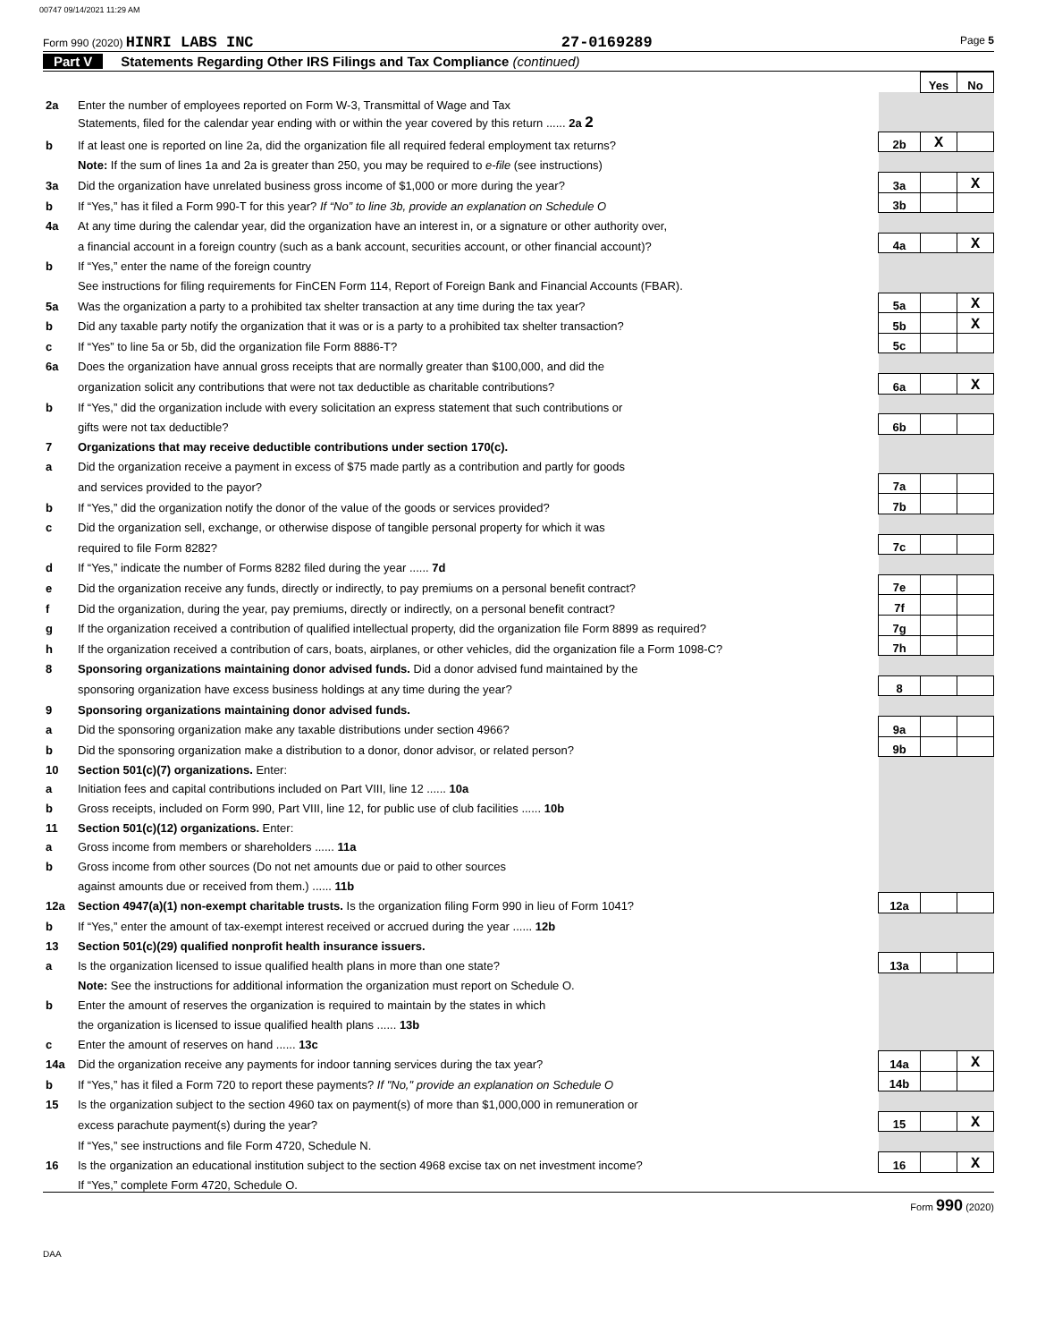00747 09/14/2021 11:29 AM
Form 990 (2020) HINRI LABS INC 27-0169289 Page 5
Part V Statements Regarding Other IRS Filings and Tax Compliance (continued)
| | | | Yes | No |
| 2a | Enter the number of employees reported on Form W-3, Transmittal of Wage and Tax | | | |
| | Statements, filed for the calendar year ending with or within the year covered by this return ...... 2a 2 | | | |
| b | If at least one is reported on line 2a, did the organization file all required federal employment tax returns? | 2b | X | |
| | Note: If the sum of lines 1a and 2a is greater than 250, you may be required to e-file (see instructions) | | | |
| 3a | Did the organization have unrelated business gross income of $1,000 or more during the year? | 3a | | X |
| b | If “Yes,” has it filed a Form 990-T for this year? If “No” to line 3b, provide an explanation on Schedule O | 3b | | |
| 4a | At any time during the calendar year, did the organization have an interest in, or a signature or other authority over, | | | |
| | a financial account in a foreign country (such as a bank account, securities account, or other financial account)? | 4a | | X |
| b | If “Yes,” enter the name of the foreign country | | | |
| | See instructions for filing requirements for FinCEN Form 114, Report of Foreign Bank and Financial Accounts (FBAR). | | | |
| 5a | Was the organization a party to a prohibited tax shelter transaction at any time during the tax year? | 5a | | X |
| b | Did any taxable party notify the organization that it was or is a party to a prohibited tax shelter transaction? | 5b | | X |
| c | If “Yes” to line 5a or 5b, did the organization file Form 8886-T? | 5c | | |
| 6a | Does the organization have annual gross receipts that are normally greater than $100,000, and did the | | | |
| | organization solicit any contributions that were not tax deductible as charitable contributions? | 6a | | X |
| b | If “Yes,” did the organization include with every solicitation an express statement that such contributions or | | | |
| | gifts were not tax deductible? | 6b | | |
| 7 | Organizations that may receive deductible contributions under section 170(c). | | | |
| a | Did the organization receive a payment in excess of $75 made partly as a contribution and partly for goods | | | |
| | and services provided to the payor? | 7a | | |
| b | If “Yes,” did the organization notify the donor of the value of the goods or services provided? | 7b | | |
| c | Did the organization sell, exchange, or otherwise dispose of tangible personal property for which it was | | | |
| | required to file Form 8282? | 7c | | |
| d | If “Yes,” indicate the number of Forms 8282 filed during the year ...... 7d | | | |
| e | Did the organization receive any funds, directly or indirectly, to pay premiums on a personal benefit contract? | 7e | | |
| f | Did the organization, during the year, pay premiums, directly or indirectly, on a personal benefit contract? | 7f | | |
| g | If the organization received a contribution of qualified intellectual property, did the organization file Form 8899 as required? | 7g | | |
| h | If the organization received a contribution of cars, boats, airplanes, or other vehicles, did the organization file a Form 1098-C? | 7h | | |
| 8 | Sponsoring organizations maintaining donor advised funds. Did a donor advised fund maintained by the | | | |
| | sponsoring organization have excess business holdings at any time during the year? | 8 | | |
| 9 | Sponsoring organizations maintaining donor advised funds. | | | |
| a | Did the sponsoring organization make any taxable distributions under section 4966? | 9a | | |
| b | Did the sponsoring organization make a distribution to a donor, donor advisor, or related person? | 9b | | |
| 10 | Section 501(c)(7) organizations. Enter: | | | |
| a | Initiation fees and capital contributions included on Part VIII, line 12 ...... 10a | | | |
| b | Gross receipts, included on Form 990, Part VIII, line 12, for public use of club facilities ...... 10b | | | |
| 11 | Section 501(c)(12) organizations. Enter: | | | |
| a | Gross income from members or shareholders ...... 11a | | | |
| b | Gross income from other sources (Do not net amounts due or paid to other sources | | | |
| | against amounts due or received from them.) ...... 11b | | | |
| 12a | Section 4947(a)(1) non-exempt charitable trusts. Is the organization filing Form 990 in lieu of Form 1041? | 12a | | |
| b | If “Yes,” enter the amount of tax-exempt interest received or accrued during the year ...... 12b | | | |
| 13 | Section 501(c)(29) qualified nonprofit health insurance issuers. | | | |
| a | Is the organization licensed to issue qualified health plans in more than one state? | 13a | | |
| | Note: See the instructions for additional information the organization must report on Schedule O. | | | |
| b | Enter the amount of reserves the organization is required to maintain by the states in which | | | |
| | the organization is licensed to issue qualified health plans ...... 13b | | | |
| c | Enter the amount of reserves on hand ...... 13c | | | |
| 14a | Did the organization receive any payments for indoor tanning services during the tax year? | 14a | | X |
| b | If “Yes,” has it filed a Form 720 to report these payments? If "No," provide an explanation on Schedule O | 14b | | |
| 15 | Is the organization subject to the section 4960 tax on payment(s) of more than $1,000,000 in remuneration or | | | |
| | excess parachute payment(s) during the year? | 15 | | X |
| | If “Yes,” see instructions and file Form 4720, Schedule N. | | | |
| 16 | Is the organization an educational institution subject to the section 4968 excise tax on net investment income? | 16 | | X |
| | If “Yes,” complete Form 4720, Schedule O. | | | |
Form 990 (2020)
DAA